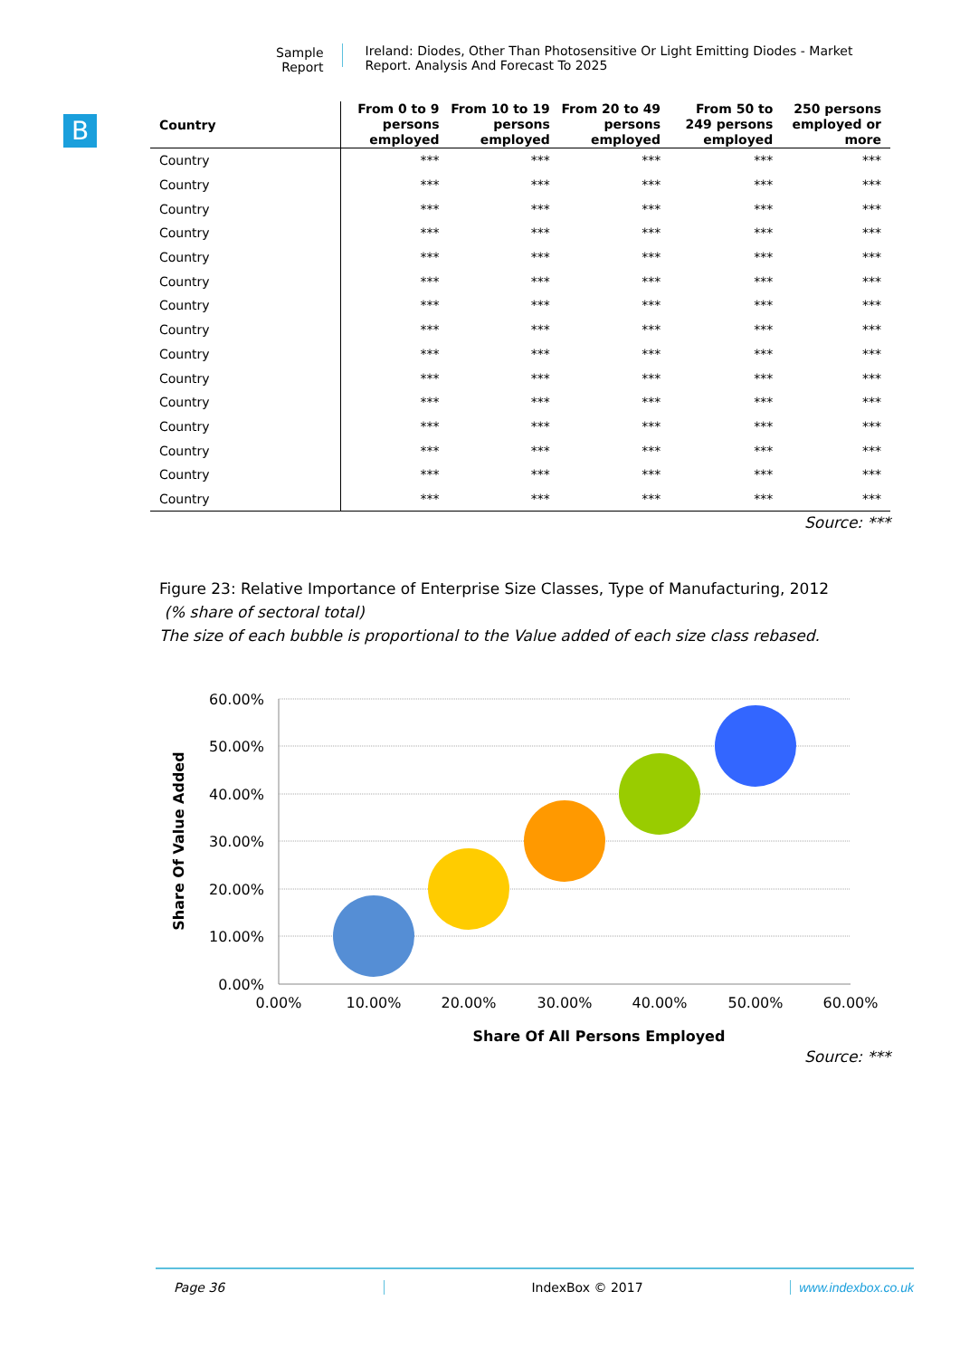Sample Report
Ireland: Diodes, Other Than Photosensitive Or Light Emitting Diodes - Market Report. Analysis And Forecast To 2025
B
| Country | From 0 to 9 persons employed | From 10 to 19 persons employed | From 20 to 49 persons employed | From 50 to 249 persons employed | 250 persons employed or more |
| --- | --- | --- | --- | --- | --- |
| Country | *** | *** | *** | *** | *** |
| Country | *** | *** | *** | *** | *** |
| Country | *** | *** | *** | *** | *** |
| Country | *** | *** | *** | *** | *** |
| Country | *** | *** | *** | *** | *** |
| Country | *** | *** | *** | *** | *** |
| Country | *** | *** | *** | *** | *** |
| Country | *** | *** | *** | *** | *** |
| Country | *** | *** | *** | *** | *** |
| Country | *** | *** | *** | *** | *** |
| Country | *** | *** | *** | *** | *** |
| Country | *** | *** | *** | *** | *** |
| Country | *** | *** | *** | *** | *** |
| Country | *** | *** | *** | *** | *** |
| Country | *** | *** | *** | *** | *** |
Source: ***
Figure 23: Relative Importance of Enterprise Size Classes, Type of Manufacturing, 2012
(% share of sectoral total)
The size of each bubble is proportional to the Value added of each size class rebased.
60.00%
50.00%
40.00%
30.00%
20.00%
10.00%
0.00%
0.00%
10.00%
20.00%
30.00%
40.00%
50.00%
60.00%
Share Of All Persons Employed
Share Of Value Added
Source: ***
Page 36 IndexBox © 2017 www.indexbox.co.uk